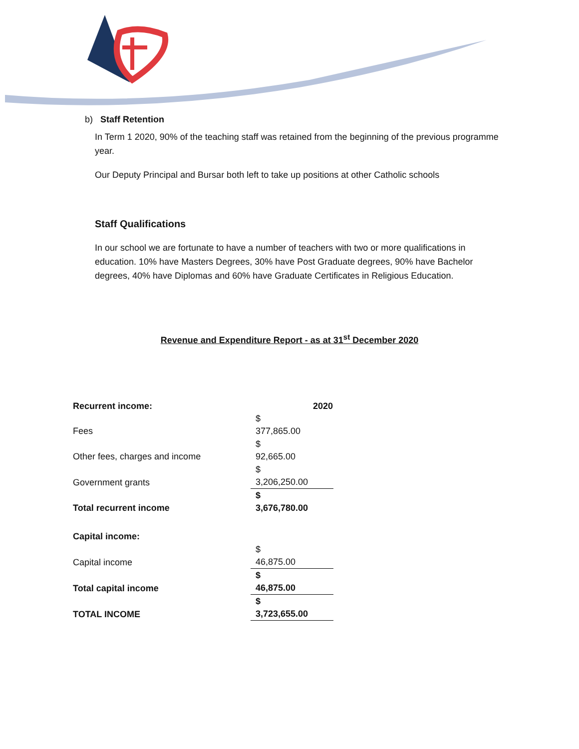b) Staff Retention
In Term 1 2020, 90% of the teaching staff was retained from the beginning of the previous programme year.
Our Deputy Principal and Bursar both left to take up positions at other Catholic schools
Staff Qualifications
In our school we are fortunate to have a number of teachers with two or more qualifications in education. 10% have Masters Degrees, 30% have Post Graduate degrees, 90% have Bachelor degrees, 40% have Diplomas and 60% have Graduate Certificates in Religious Education.
Revenue and Expenditure Report - as at 31<sup>st</sup> December 2020
| Recurrent income: | 2020 |
| --- | --- |
| Fees | $ 377,865.00 |
| Other fees, charges and income | $ 92,665.00 |
| Government grants | $ 3,206,250.00 |
| Total recurrent income | $ 3,676,780.00 |
| Capital income: | |
| Capital income | $ 46,875.00 |
| Total capital income | $ 46,875.00 |
| TOTAL INCOME | $ 3,723,655.00 |